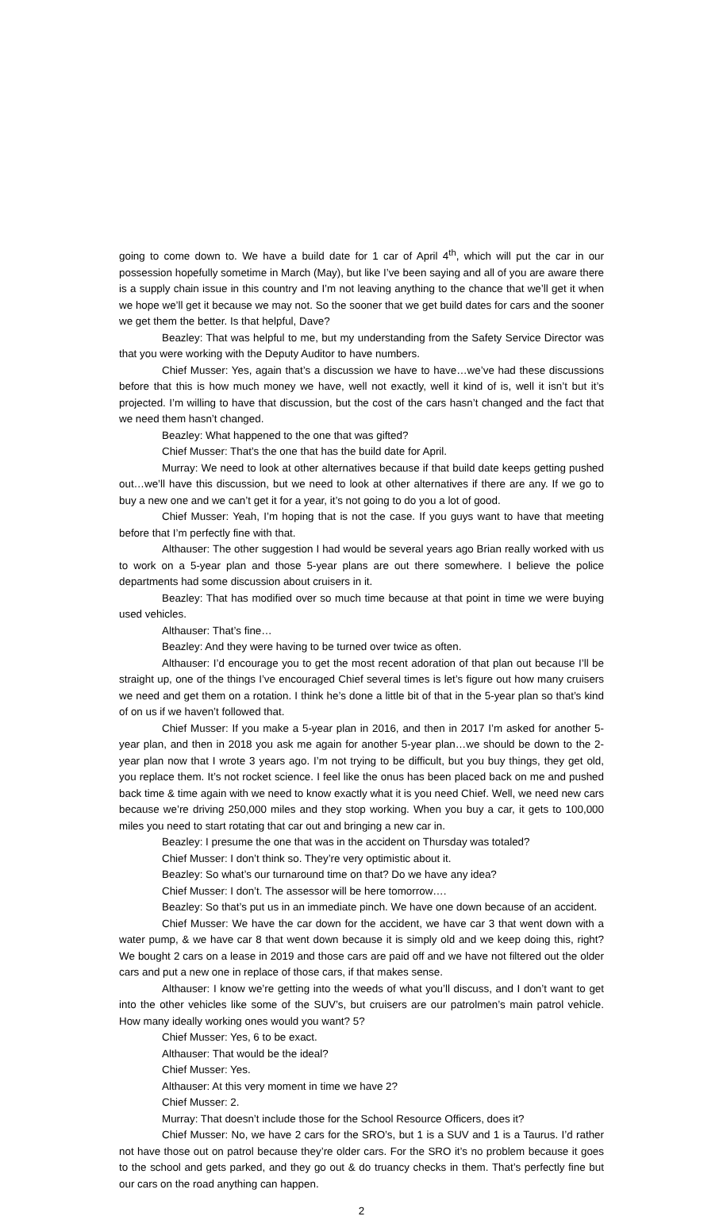going to come down to. We have a build date for 1 car of April 4<sup>th</sup>, which will put the car in our possession hopefully sometime in March (May), but like I’ve been saying and all of you are aware there is a supply chain issue in this country and I’m not leaving anything to the chance that we’ll get it when we hope we’ll get it because we may not. So the sooner that we get build dates for cars and the sooner we get them the better. Is that helpful, Dave?
Beazley: That was helpful to me, but my understanding from the Safety Service Director was that you were working with the Deputy Auditor to have numbers.
Chief Musser: Yes, again that’s a discussion we have to have…we’ve had these discussions before that this is how much money we have, well not exactly, well it kind of is, well it isn’t but it’s projected. I’m willing to have that discussion, but the cost of the cars hasn’t changed and the fact that we need them hasn’t changed.
Beazley: What happened to the one that was gifted?
Chief Musser: That’s the one that has the build date for April.
Murray: We need to look at other alternatives because if that build date keeps getting pushed out…we’ll have this discussion, but we need to look at other alternatives if there are any. If we go to buy a new one and we can’t get it for a year, it’s not going to do you a lot of good.
Chief Musser: Yeah, I’m hoping that is not the case. If you guys want to have that meeting before that I’m perfectly fine with that.
Althauser: The other suggestion I had would be several years ago Brian really worked with us to work on a 5-year plan and those 5-year plans are out there somewhere. I believe the police departments had some discussion about cruisers in it.
Beazley: That has modified over so much time because at that point in time we were buying used vehicles.
Althauser: That’s fine…
Beazley: And they were having to be turned over twice as often.
Althauser: I’d encourage you to get the most recent adoration of that plan out because I’ll be straight up, one of the things I’ve encouraged Chief several times is let’s figure out how many cruisers we need and get them on a rotation. I think he’s done a little bit of that in the 5-year plan so that’s kind of on us if we haven’t followed that.
Chief Musser: If you make a 5-year plan in 2016, and then in 2017 I’m asked for another 5-year plan, and then in 2018 you ask me again for another 5-year plan…we should be down to the 2-year plan now that I wrote 3 years ago. I’m not trying to be difficult, but you buy things, they get old, you replace them. It’s not rocket science. I feel like the onus has been placed back on me and pushed back time & time again with we need to know exactly what it is you need Chief. Well, we need new cars because we’re driving 250,000 miles and they stop working. When you buy a car, it gets to 100,000 miles you need to start rotating that car out and bringing a new car in.
Beazley: I presume the one that was in the accident on Thursday was totaled?
Chief Musser: I don’t think so. They’re very optimistic about it.
Beazley: So what’s our turnaround time on that? Do we have any idea?
Chief Musser: I don’t. The assessor will be here tomorrow….
Beazley: So that’s put us in an immediate pinch. We have one down because of an accident.
Chief Musser: We have the car down for the accident, we have car 3 that went down with a water pump, & we have car 8 that went down because it is simply old and we keep doing this, right? We bought 2 cars on a lease in 2019 and those cars are paid off and we have not filtered out the older cars and put a new one in replace of those cars, if that makes sense.
Althauser: I know we’re getting into the weeds of what you’ll discuss, and I don’t want to get into the other vehicles like some of the SUV’s, but cruisers are our patrolmen’s main patrol vehicle. How many ideally working ones would you want? 5?
Chief Musser: Yes, 6 to be exact.
Althauser: That would be the ideal?
Chief Musser: Yes.
Althauser: At this very moment in time we have 2?
Chief Musser: 2.
Murray: That doesn’t include those for the School Resource Officers, does it?
Chief Musser: No, we have 2 cars for the SRO’s, but 1 is a SUV and 1 is a Taurus. I’d rather not have those out on patrol because they’re older cars. For the SRO it’s no problem because it goes to the school and gets parked, and they go out & do truancy checks in them. That’s perfectly fine but our cars on the road anything can happen.
2